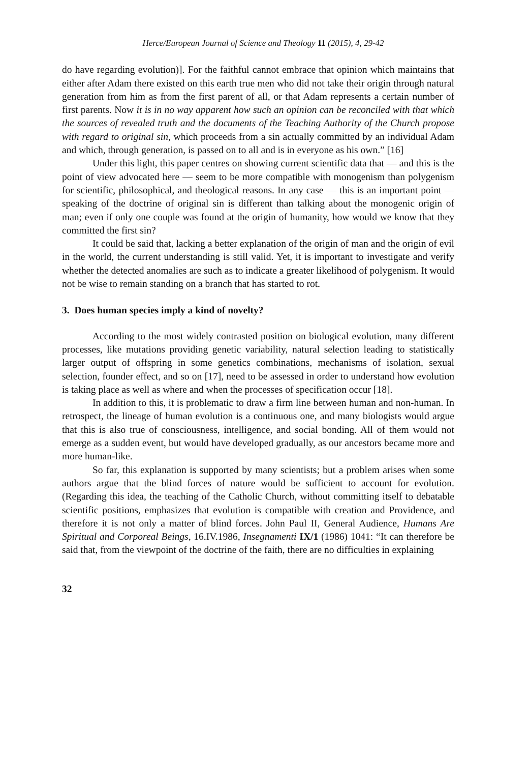Herce/European Journal of Science and Theology 11 (2015), 4, 29-42
do have regarding evolution)]. For the faithful cannot embrace that opinion which maintains that either after Adam there existed on this earth true men who did not take their origin through natural generation from him as from the first parent of all, or that Adam represents a certain number of first parents. Now it is in no way apparent how such an opinion can be reconciled with that which the sources of revealed truth and the documents of the Teaching Authority of the Church propose with regard to original sin, which proceeds from a sin actually committed by an individual Adam and which, through generation, is passed on to all and is in everyone as his own.” [16]
Under this light, this paper centres on showing current scientific data that — and this is the point of view advocated here — seem to be more compatible with monogenism than polygenism for scientific, philosophical, and theological reasons. In any case — this is an important point — speaking of the doctrine of original sin is different than talking about the monogenic origin of man; even if only one couple was found at the origin of humanity, how would we know that they committed the first sin?
It could be said that, lacking a better explanation of the origin of man and the origin of evil in the world, the current understanding is still valid. Yet, it is important to investigate and verify whether the detected anomalies are such as to indicate a greater likelihood of polygenism. It would not be wise to remain standing on a branch that has started to rot.
3. Does human species imply a kind of novelty?
According to the most widely contrasted position on biological evolution, many different processes, like mutations providing genetic variability, natural selection leading to statistically larger output of offspring in some genetics combinations, mechanisms of isolation, sexual selection, founder effect, and so on [17], need to be assessed in order to understand how evolution is taking place as well as where and when the processes of specification occur [18].
In addition to this, it is problematic to draw a firm line between human and non-human. In retrospect, the lineage of human evolution is a continuous one, and many biologists would argue that this is also true of consciousness, intelligence, and social bonding. All of them would not emerge as a sudden event, but would have developed gradually, as our ancestors became more and more human-like.
So far, this explanation is supported by many scientists; but a problem arises when some authors argue that the blind forces of nature would be sufficient to account for evolution. (Regarding this idea, the teaching of the Catholic Church, without committing itself to debatable scientific positions, emphasizes that evolution is compatible with creation and Providence, and therefore it is not only a matter of blind forces. John Paul II, General Audience, Humans Are Spiritual and Corporeal Beings, 16.IV.1986, Insegnamenti IX/1 (1986) 1041: “It can therefore be said that, from the viewpoint of the doctrine of the faith, there are no difficulties in explaining
32